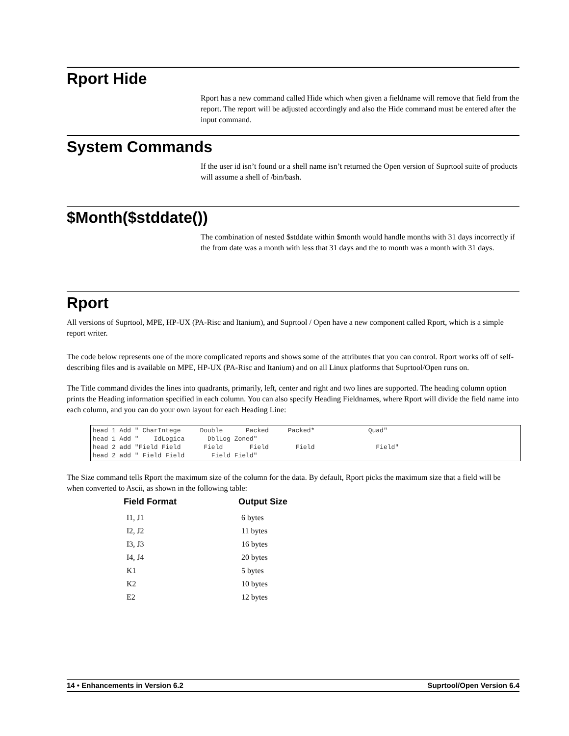Rport Hide
Rport has a new command called Hide which when given a fieldname will remove that field from the report. The report will be adjusted accordingly and also the Hide command must be entered after the input command.
System Commands
If the user id isn’t found or a shell name isn’t returned the Open version of Suprtool suite of products will assume a shell of /bin/bash.
$Month($stddate())
The combination of nested $stddate within $month would handle months with 31 days incorrectly if the from date was a month with less that 31 days and the to month was a month with 31 days.
Rport
All versions of Suprtool, MPE, HP-UX (PA-Risc and Itanium), and Suprtool / Open have a new component called Rport, which is a simple report writer.
The code below represents one of the more complicated reports and shows some of the attributes that you can control. Rport works off of self-describing files and is available on MPE, HP-UX (PA-Risc and Itanium) and on all Linux platforms that Suprtool/Open runs on.
The Title command divides the lines into quadrants, primarily, left, center and right and two lines are supported. The heading column option prints the Heading information specified in each column. You can also specify Heading Fieldnames, where Rport will divide the field name into each column, and you can do your own layout for each Heading Line:
head 1 Add " CharIntege     Double      Packed     Packed*              Quad"
head 1 Add "    IdLogica      DblLog Zoned"
head 2 add "Field Field      Field       Field       Field                Field"
head 2 add " Field Field       Field Field"
The Size command tells Rport the maximum size of the column for the data. By default, Rport picks the maximum size that a field will be when converted to Ascii, as shown in the following table:
| Field Format | Output Size |
| --- | --- |
| I1, J1 | 6 bytes |
| I2, J2 | 11 bytes |
| I3, J3 | 16 bytes |
| I4, J4 | 20 bytes |
| K1 | 5 bytes |
| K2 | 10 bytes |
| E2 | 12 bytes |
14 • Enhancements in Version 6.2 Suprtool/Open Version 6.4